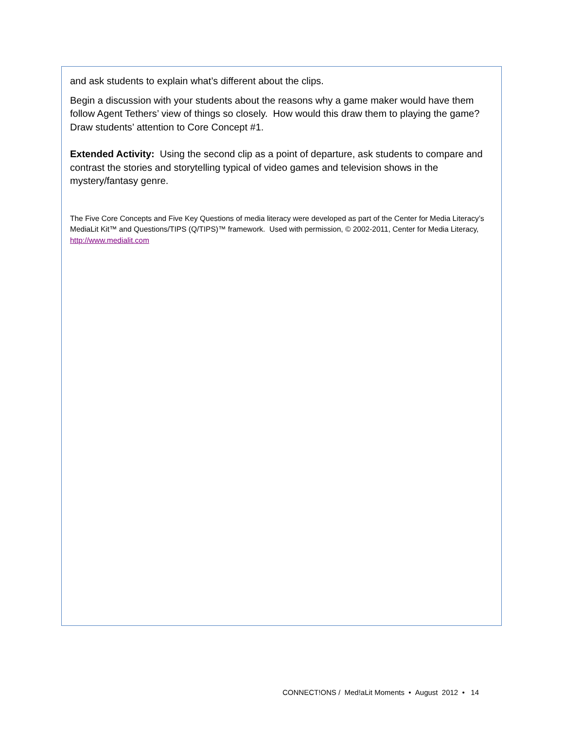and ask students to explain what’s different about the clips.
Begin a discussion with your students about the reasons why a game maker would have them follow Agent Tethers’ view of things so closely. How would this draw them to playing the game? Draw students’ attention to Core Concept #1.
Extended Activity: Using the second clip as a point of departure, ask students to compare and contrast the stories and storytelling typical of video games and television shows in the mystery/fantasy genre.
The Five Core Concepts and Five Key Questions of media literacy were developed as part of the Center for Media Literacy’s MediaLit Kit™ and Questions/TIPS (Q/TIPS)™ framework. Used with permission, © 2002-2011, Center for Media Literacy, http://www.medialit.com
CONNECT!ONS / Med!aLit Moments • August 2012 • 14